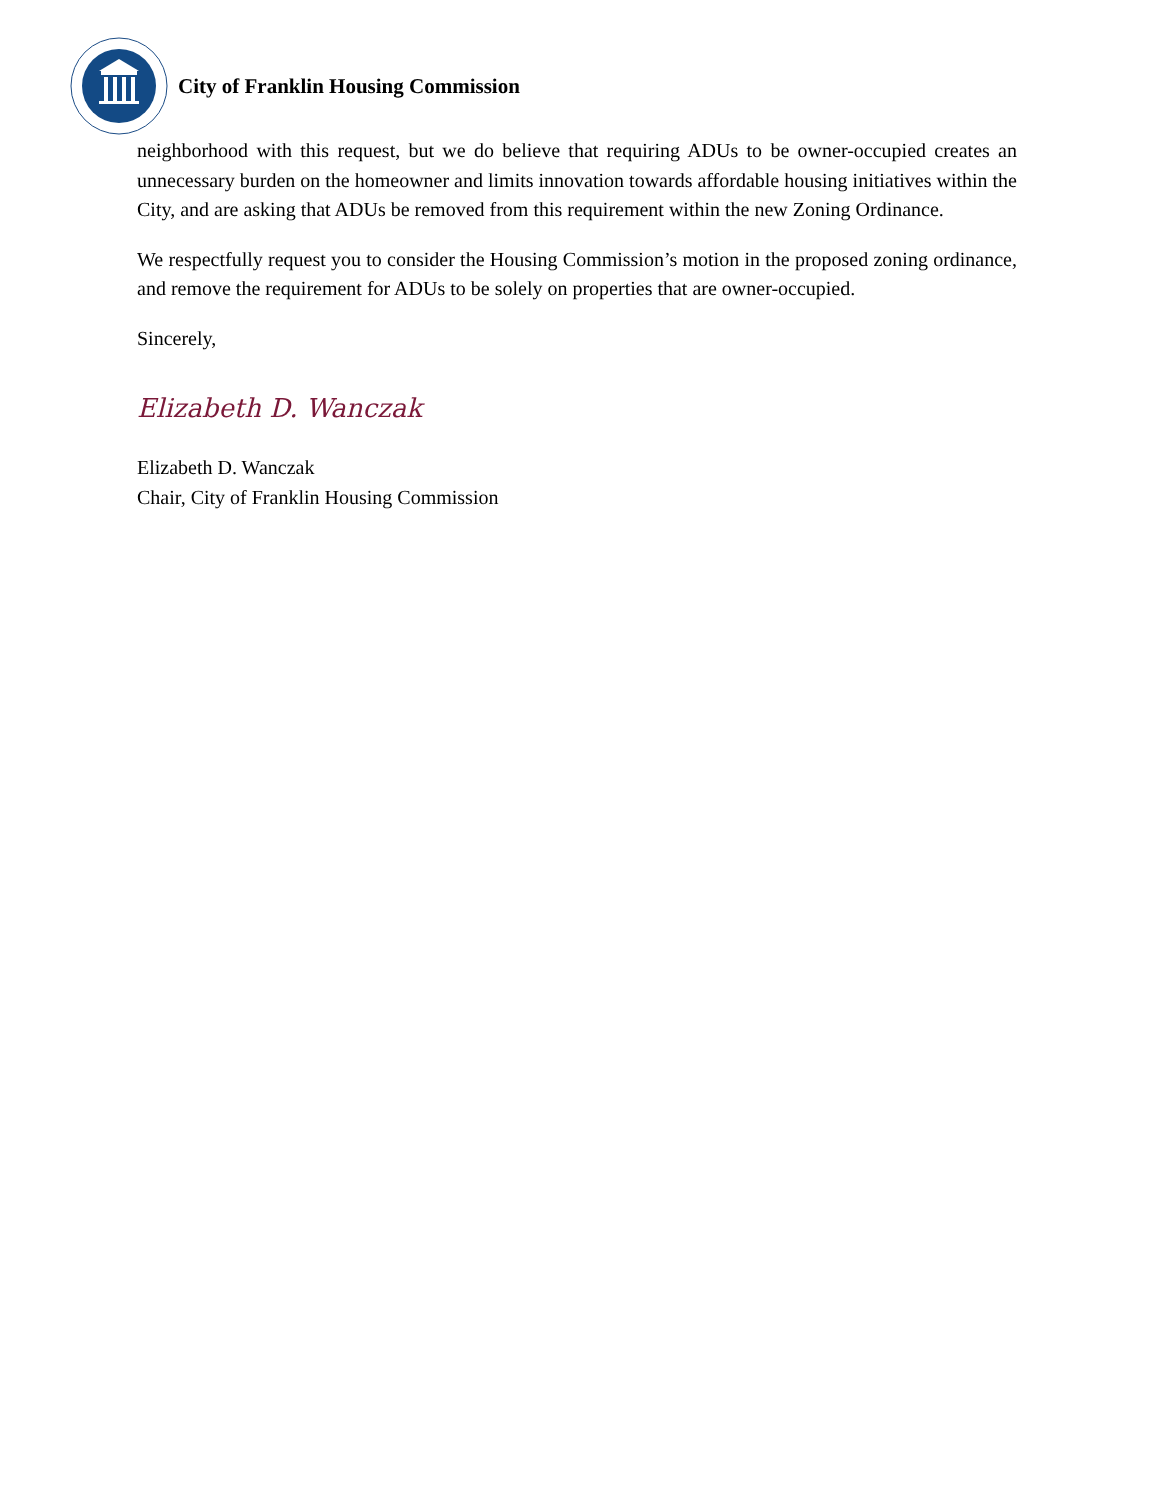City of Franklin Housing Commission
neighborhood with this request, but we do believe that requiring ADUs to be owner-occupied creates an unnecessary burden on the homeowner and limits innovation towards affordable housing initiatives within the City, and are asking that ADUs be removed from this requirement within the new Zoning Ordinance.
We respectfully request you to consider the Housing Commission’s motion in the proposed zoning ordinance, and remove the requirement for ADUs to be solely on properties that are owner-occupied.
Sincerely,
Elizabeth D. Wanczak
Elizabeth D. Wanczak
Chair, City of Franklin Housing Commission